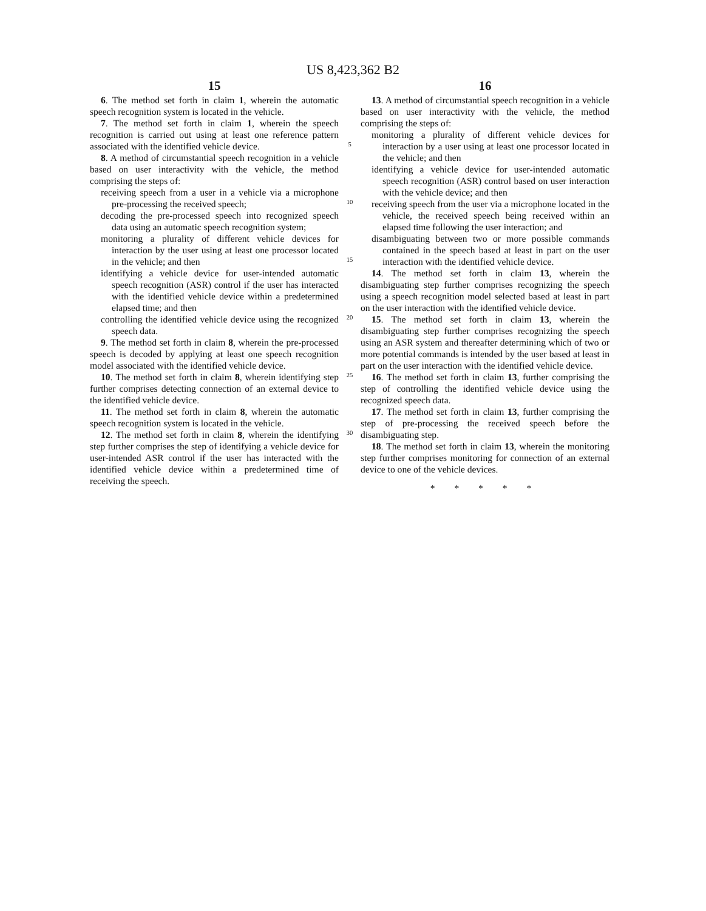US 8,423,362 B2
15
6. The method set forth in claim 1, wherein the automatic speech recognition system is located in the vehicle.
7. The method set forth in claim 1, wherein the speech recognition is carried out using at least one reference pattern associated with the identified vehicle device.
8. A method of circumstantial speech recognition in a vehicle based on user interactivity with the vehicle, the method comprising the steps of:
receiving speech from a user in a vehicle via a microphone pre-processing the received speech;
decoding the pre-processed speech into recognized speech data using an automatic speech recognition system;
monitoring a plurality of different vehicle devices for interaction by the user using at least one processor located in the vehicle; and then
identifying a vehicle device for user-intended automatic speech recognition (ASR) control if the user has interacted with the identified vehicle device within a predetermined elapsed time; and then
controlling the identified vehicle device using the recognized speech data.
9. The method set forth in claim 8, wherein the pre-processed speech is decoded by applying at least one speech recognition model associated with the identified vehicle device.
10. The method set forth in claim 8, wherein identifying step further comprises detecting connection of an external device to the identified vehicle device.
11. The method set forth in claim 8, wherein the automatic speech recognition system is located in the vehicle.
12. The method set forth in claim 8, wherein the identifying step further comprises the step of identifying a vehicle device for user-intended ASR control if the user has interacted with the identified vehicle device within a predetermined time of receiving the speech.
5
10
15
20
25
30
16
13. A method of circumstantial speech recognition in a vehicle based on user interactivity with the vehicle, the method comprising the steps of:
monitoring a plurality of different vehicle devices for interaction by a user using at least one processor located in the vehicle; and then
identifying a vehicle device for user-intended automatic speech recognition (ASR) control based on user interaction with the vehicle device; and then
receiving speech from the user via a microphone located in the vehicle, the received speech being received within an elapsed time following the user interaction; and
disambiguating between two or more possible commands contained in the speech based at least in part on the user interaction with the identified vehicle device.
14. The method set forth in claim 13, wherein the disambiguating step further comprises recognizing the speech using a speech recognition model selected based at least in part on the user interaction with the identified vehicle device.
15. The method set forth in claim 13, wherein the disambiguating step further comprises recognizing the speech using an ASR system and thereafter determining which of two or more potential commands is intended by the user based at least in part on the user interaction with the identified vehicle device.
16. The method set forth in claim 13, further comprising the step of controlling the identified vehicle device using the recognized speech data.
17. The method set forth in claim 13, further comprising the step of pre-processing the received speech before the disambiguating step.
18. The method set forth in claim 13, wherein the monitoring step further comprises monitoring for connection of an external device to one of the vehicle devices.
* * * * *